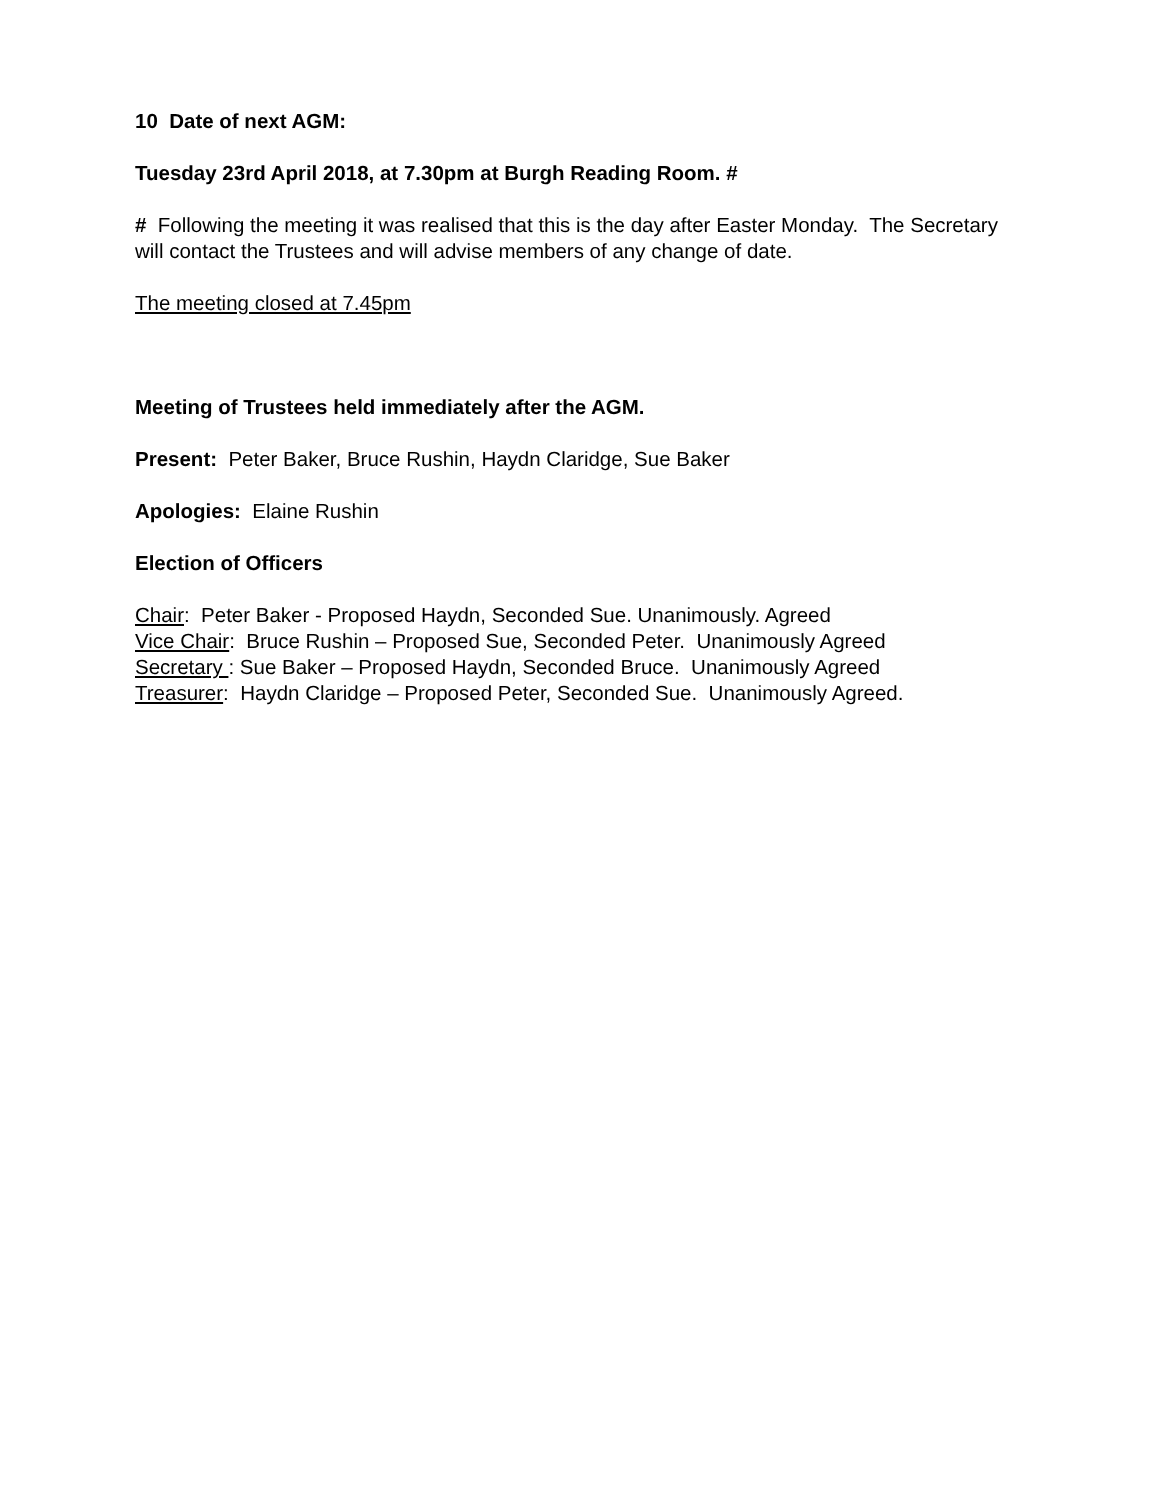10 Date of next AGM:
Tuesday 23rd April 2018, at 7.30pm at Burgh Reading Room. #
# Following the meeting it was realised that this is the day after Easter Monday. The Secretary will contact the Trustees and will advise members of any change of date.
The meeting closed at 7.45pm
Meeting of Trustees held immediately after the AGM.
Present: Peter Baker, Bruce Rushin, Haydn Claridge, Sue Baker
Apologies: Elaine Rushin
Election of Officers
Chair: Peter Baker - Proposed Haydn, Seconded Sue. Unanimously. Agreed
Vice Chair: Bruce Rushin – Proposed Sue, Seconded Peter. Unanimously Agreed
Secretary : Sue Baker – Proposed Haydn, Seconded Bruce. Unanimously Agreed
Treasurer: Haydn Claridge – Proposed Peter, Seconded Sue. Unanimously Agreed.